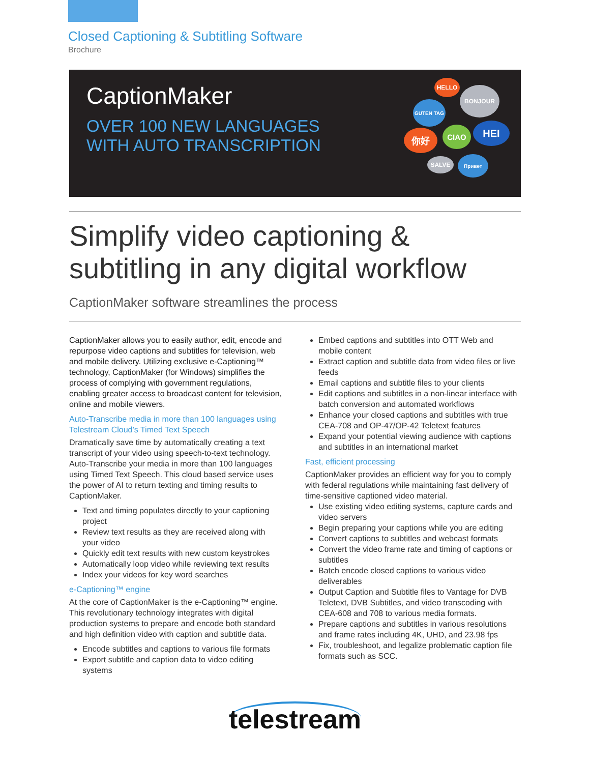Closed Captioning & Subtitling Software
Brochure
CaptionMaker
OVER 100 NEW LANGUAGES
WITH AUTO TRANSCRIPTION
HELLO
BONJOUR
GUTEN TAG
你好 CIAO HEI
SALVE Привет
Simplify video captioning &
subtitling in any digital workflow
CaptionMaker software streamlines the process
CaptionMaker allows you to easily author, edit, encode and repurpose video captions and subtitles for television, web and mobile delivery. Utilizing exclusive e-Captioning™ technology, CaptionMaker (for Windows) simplifies the process of complying with government regulations, enabling greater access to broadcast content for television, online and mobile viewers.
Auto-Transcribe media in more than 100 languages using Telestream Cloud’s Timed Text Speech
Dramatically save time by automatically creating a text transcript of your video using speech-to-text technology. Auto-Transcribe your media in more than 100 languages using Timed Text Speech. This cloud based service uses the power of AI to return texting and timing results to CaptionMaker.
Text and timing populates directly to your captioning project
Review text results as they are received along with your video
Quickly edit text results with new custom keystrokes
Automatically loop video while reviewing text results
Index your videos for key word searches
e-Captioning™ engine
At the core of CaptionMaker is the e-Captioning™ engine. This revolutionary technology integrates with digital production systems to prepare and encode both standard and high definition video with caption and subtitle data.
Encode subtitles and captions to various file formats
Export subtitle and caption data to video editing systems
Embed captions and subtitles into OTT Web and mobile content
Extract caption and subtitle data from video files or live feeds
Email captions and subtitle files to your clients
Edit captions and subtitles in a non-linear interface with batch conversion and automated workflows
Enhance your closed captions and subtitles with true CEA-708 and OP-47/OP-42 Teletext features
Expand your potential viewing audience with captions and subtitles in an international market
Fast, efficient processing
CaptionMaker provides an efficient way for you to comply with federal regulations while maintaining fast delivery of time-sensitive captioned video material.
Use existing video editing systems, capture cards and video servers
Begin preparing your captions while you are editing
Convert captions to subtitles and webcast formats
Convert the video frame rate and timing of captions or subtitles
Batch encode closed captions to various video deliverables
Output Caption and Subtitle files to Vantage for DVB Teletext, DVB Subtitles, and video transcoding with CEA-608 and 708 to various media formats.
Prepare captions and subtitles in various resolutions and frame rates including 4K, UHD, and 23.98 fps
Fix, troubleshoot, and legalize problematic caption file formats such as SCC.
telestream